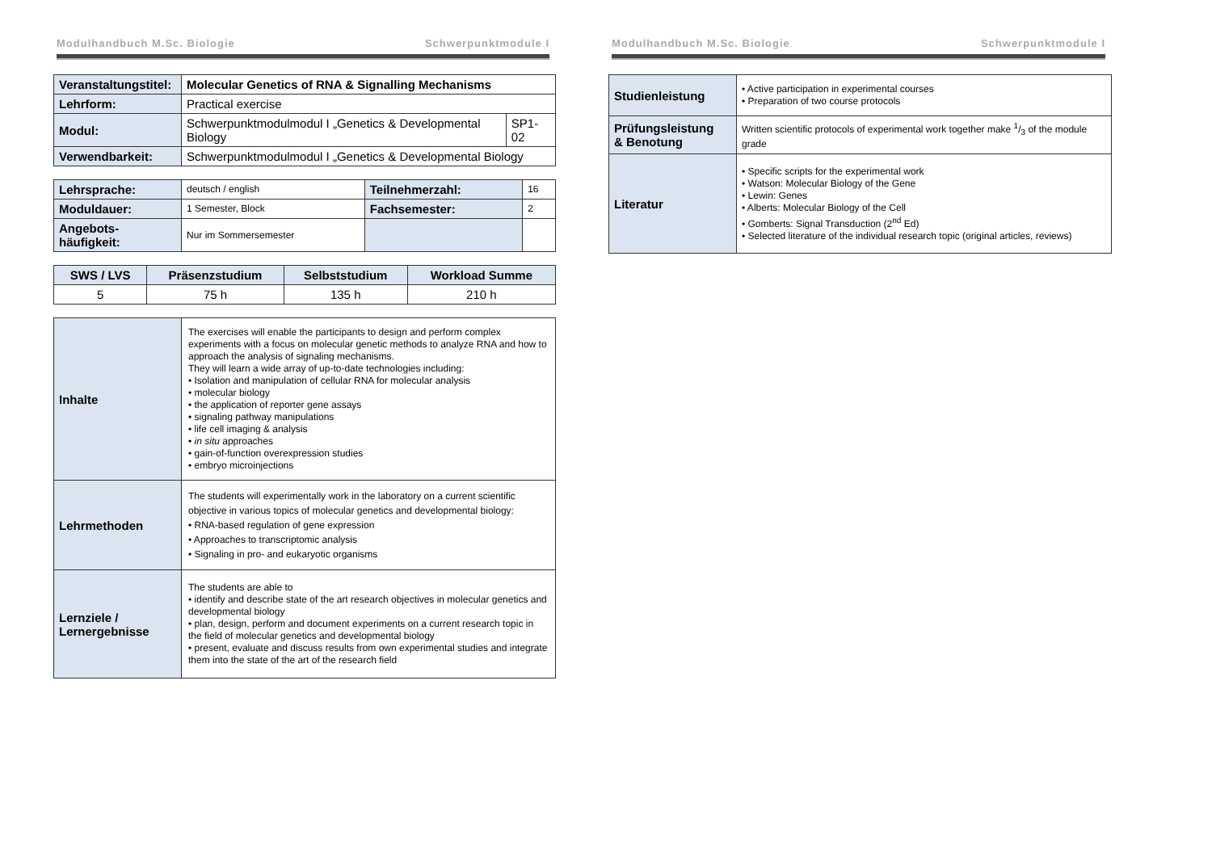Modulhandbuch M.Sc. Biologie Schwerpunktmodule I
| Veranstaltungstitel: | Molecular Genetics of RNA & Signalling Mechanisms | |
| Lehrform: | Practical exercise | |
| Modul: | Schwerpunktmodulmodul I „Genetics & Developmental Biology | SP1-02 |
| Verwendbarkeit: | Schwerpunktmodulmodul I „Genetics & Developmental Biology | |
| Lehrsprache: | deutsch / english | Teilnehmerzahl: | 16 |
| Moduldauer: | 1 Semester, Block | Fachsemester: | 2 |
| Angebots- häufigkeit: | Nur im Sommersemester | | |
| SWS / LVS | Präsenzstudium | Selbststudium | Workload Summe |
| --- | --- | --- | --- |
| 5 | 75 h | 135 h | 210 h |
| Inhalte | The exercises will enable the participants to design and perform complex experiments with a focus on molecular genetic methods to analyze RNA and how to approach the analysis of signaling mechanisms. They will learn a wide array of up-to-date technologies including: • Isolation and manipulation of cellular RNA for molecular analysis • molecular biology • the application of reporter gene assays • signaling pathway manipulations • life cell imaging & analysis • in situ approaches • gain-of-function overexpression studies • embryo microinjections |
| Lehrmethoden | The students will experimentally work in the laboratory on a current scientific objective in various topics of molecular genetics and developmental biology: • RNA-based regulation of gene expression • Approaches to transcriptomic analysis • Signaling in pro- and eukaryotic organisms |
| Lernziele / Lernergebnisse | The students are able to • identify and describe state of the art research objectives in molecular genetics and developmental biology • plan, design, perform and document experiments on a current research topic in the field of molecular genetics and developmental biology • present, evaluate and discuss results from own experimental studies and integrate them into the state of the art of the research field |
Modulhandbuch M.Sc. Biologie Schwerpunktmodule I
| Studienleistung | • Active participation in experimental courses • Preparation of two course protocols |
| Prüfungsleistung & Benotung | Written scientific protocols of experimental work together make 1/3 of the module grade |
| Literatur | • Specific scripts for the experimental work • Watson: Molecular Biology of the Gene • Lewin: Genes • Alberts: Molecular Biology of the Cell • Gomberts: Signal Transduction (2<sup>nd</sup> Ed) • Selected literature of the individual research topic (original articles, reviews) |